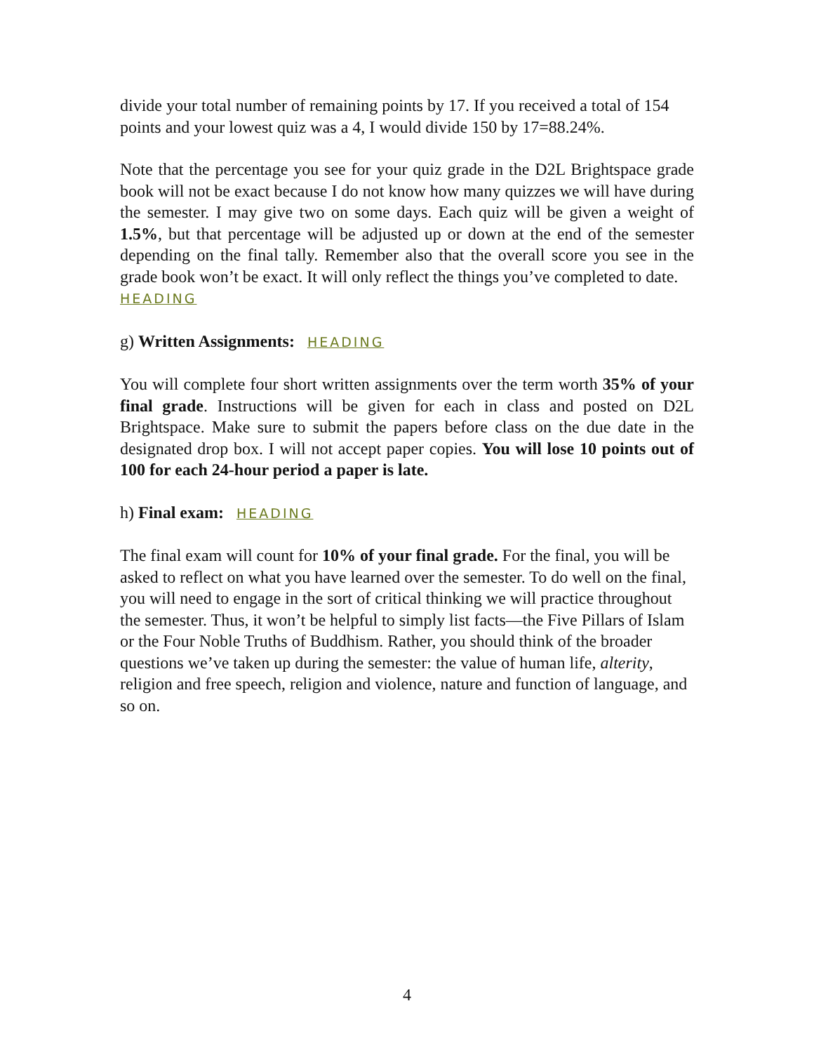divide your total number of remaining points by 17. If you received a total of 154 points and your lowest quiz was a 4, I would divide 150 by 17=88.24%.
Note that the percentage you see for your quiz grade in the D2L Brightspace grade book will not be exact because I do not know how many quizzes we will have during the semester. I may give two on some days. Each quiz will be given a weight of 1.5%, but that percentage will be adjusted up or down at the end of the semester depending on the final tally. Remember also that the overall score you see in the grade book won’t be exact. It will only reflect the things you’ve completed to date.
HEADING
g) Written Assignments: HEADING
You will complete four short written assignments over the term worth 35% of your final grade. Instructions will be given for each in class and posted on D2L Brightspace. Make sure to submit the papers before class on the due date in the designated drop box. I will not accept paper copies. You will lose 10 points out of 100 for each 24-hour period a paper is late.
h) Final exam: HEADING
The final exam will count for 10% of your final grade. For the final, you will be asked to reflect on what you have learned over the semester. To do well on the final, you will need to engage in the sort of critical thinking we will practice throughout the semester. Thus, it won’t be helpful to simply list facts—the Five Pillars of Islam or the Four Noble Truths of Buddhism. Rather, you should think of the broader questions we’ve taken up during the semester: the value of human life, alterity, religion and free speech, religion and violence, nature and function of language, and so on.
4